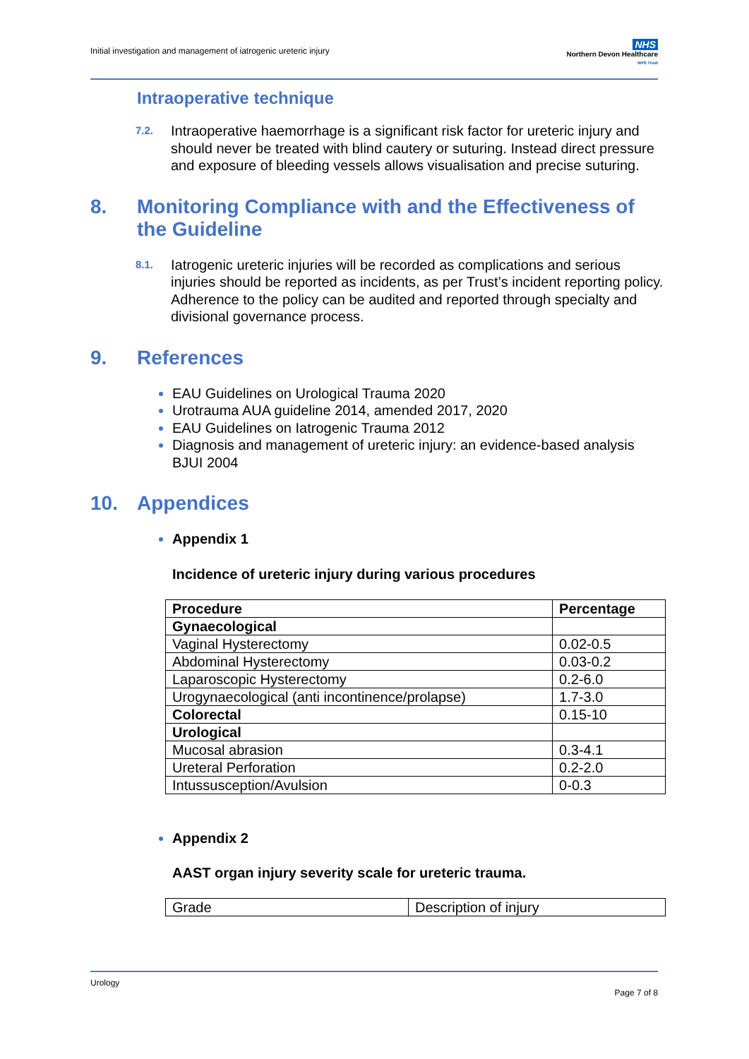Initial investigation and management of iatrogenic ureteric injury
NHS
Northern Devon Healthcare
NHS Trust
Intraoperative technique
7.2.
Intraoperative haemorrhage is a significant risk factor for ureteric injury and should never be treated with blind cautery or suturing. Instead direct pressure and exposure of bleeding vessels allows visualisation and precise suturing.
8. Monitoring Compliance with and the Effectiveness of the Guideline
8.1.
Iatrogenic ureteric injuries will be recorded as complications and serious injuries should be reported as incidents, as per Trust’s incident reporting policy. Adherence to the policy can be audited and reported through specialty and divisional governance process.
9. References
EAU Guidelines on Urological Trauma 2020
Urotrauma AUA guideline 2014, amended 2017, 2020
EAU Guidelines on Iatrogenic Trauma 2012
Diagnosis and management of ureteric injury: an evidence-based analysis BJUI 2004
10. Appendices
Appendix 1
Incidence of ureteric injury during various procedures
| Procedure | Percentage |
| Gynaecological | |
| Vaginal Hysterectomy | 0.02-0.5 |
| Abdominal Hysterectomy | 0.03-0.2 |
| Laparoscopic Hysterectomy | 0.2-6.0 |
| Urogynaecological (anti incontinence/prolapse) | 1.7-3.0 |
| Colorectal | 0.15-10 |
| Urological | |
| Mucosal abrasion | 0.3-4.1 |
| Ureteral Perforation | 0.2-2.0 |
| Intussusception/Avulsion | 0-0.3 |
Appendix 2
AAST organ injury severity scale for ureteric trauma.
| Grade | Description of injury |
Urology
Page 7 of 8